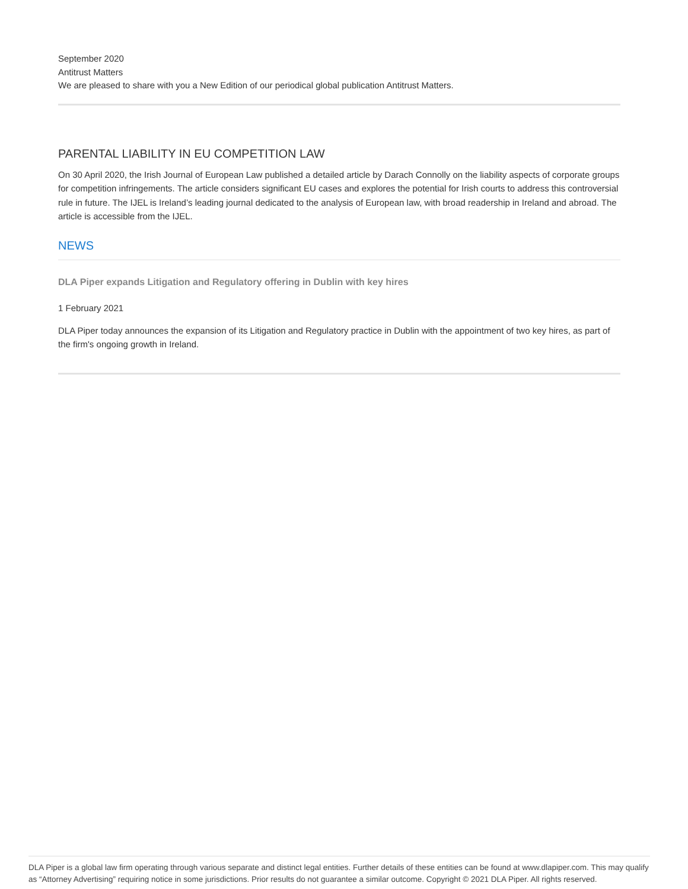September 2020
Antitrust Matters
We are pleased to share with you a New Edition of our periodical global publication Antitrust Matters.
PARENTAL LIABILITY IN EU COMPETITION LAW
On 30 April 2020, the Irish Journal of European Law published a detailed article by Darach Connolly on the liability aspects of corporate groups for competition infringements. The article considers significant EU cases and explores the potential for Irish courts to address this controversial rule in future. The IJEL is Ireland’s leading journal dedicated to the analysis of European law, with broad readership in Ireland and abroad. The article is accessible from the IJEL.
NEWS
DLA Piper expands Litigation and Regulatory offering in Dublin with key hires
1 February 2021
DLA Piper today announces the expansion of its Litigation and Regulatory practice in Dublin with the appointment of two key hires, as part of the firm's ongoing growth in Ireland.
DLA Piper is a global law firm operating through various separate and distinct legal entities. Further details of these entities can be found at www.dlapiper.com. This may qualify as “Attorney Advertising” requiring notice in some jurisdictions. Prior results do not guarantee a similar outcome. Copyright © 2021 DLA Piper. All rights reserved.